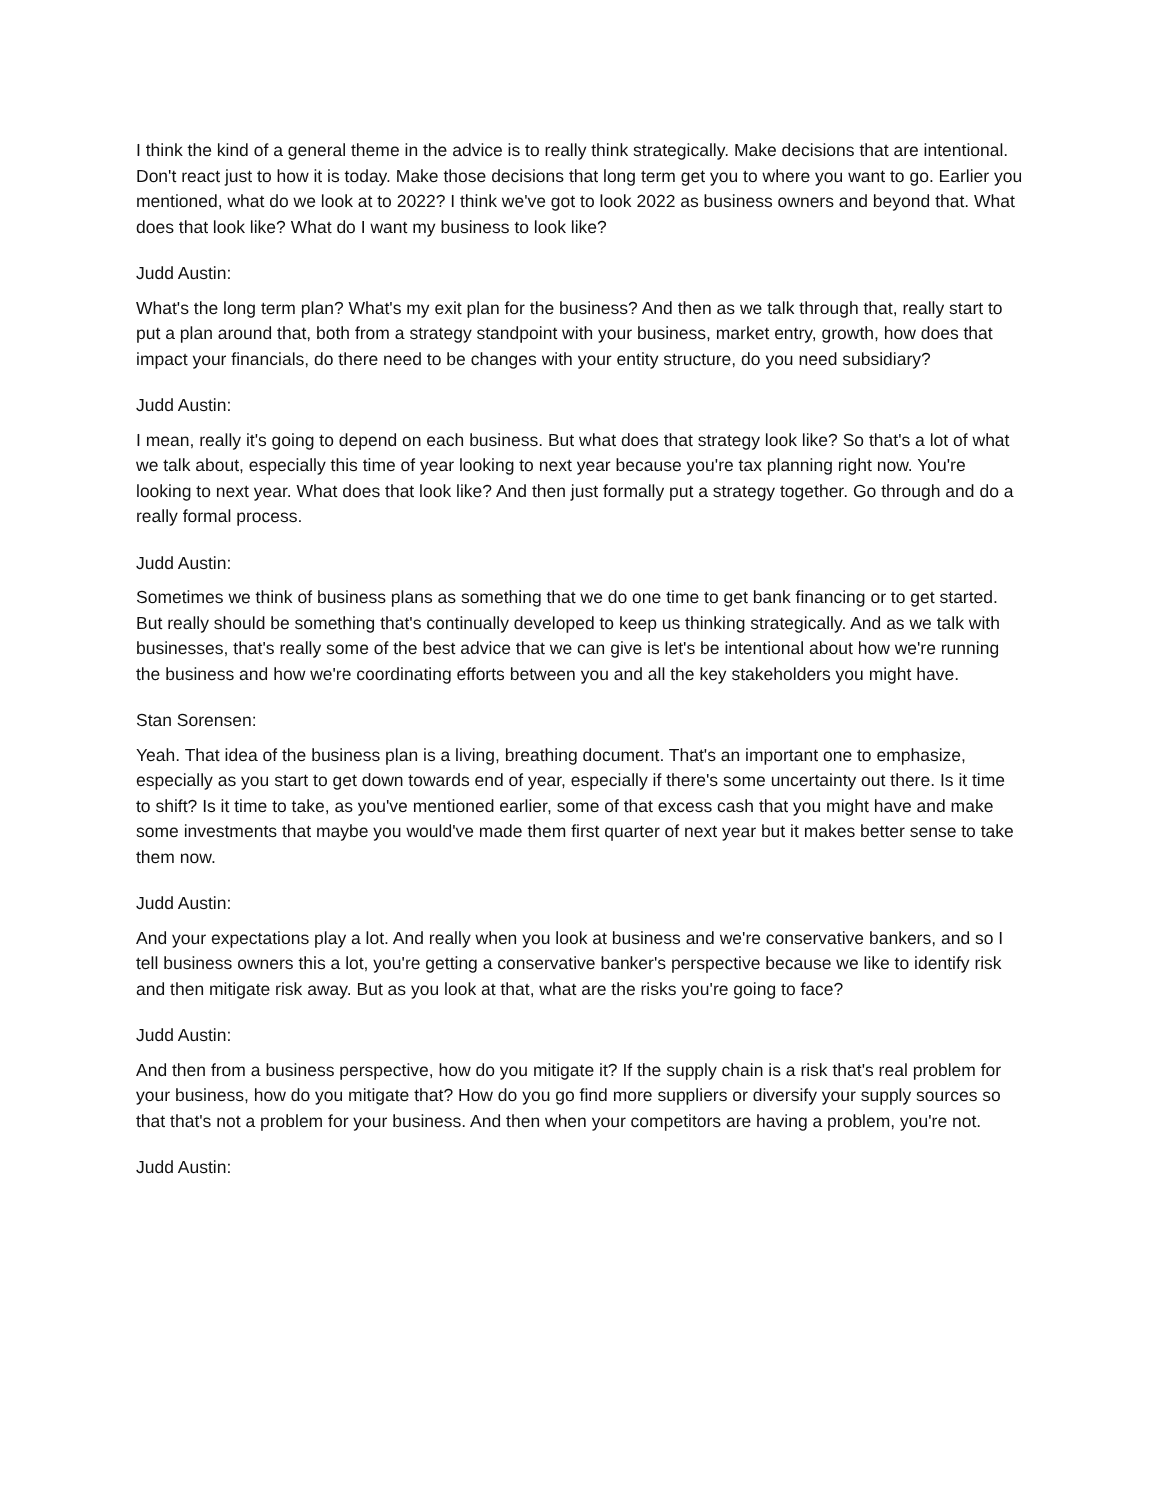I think the kind of a general theme in the advice is to really think strategically. Make decisions that are intentional. Don't react just to how it is today. Make those decisions that long term get you to where you want to go. Earlier you mentioned, what do we look at to 2022? I think we've got to look 2022 as business owners and beyond that. What does that look like? What do I want my business to look like?
Judd Austin:
What's the long term plan? What's my exit plan for the business? And then as we talk through that, really start to put a plan around that, both from a strategy standpoint with your business, market entry, growth, how does that impact your financials, do there need to be changes with your entity structure, do you need subsidiary?
Judd Austin:
I mean, really it's going to depend on each business. But what does that strategy look like? So that's a lot of what we talk about, especially this time of year looking to next year because you're tax planning right now. You're looking to next year. What does that look like? And then just formally put a strategy together. Go through and do a really formal process.
Judd Austin:
Sometimes we think of business plans as something that we do one time to get bank financing or to get started. But really should be something that's continually developed to keep us thinking strategically. And as we talk with businesses, that's really some of the best advice that we can give is let's be intentional about how we're running the business and how we're coordinating efforts between you and all the key stakeholders you might have.
Stan Sorensen:
Yeah. That idea of the business plan is a living, breathing document. That's an important one to emphasize, especially as you start to get down towards end of year, especially if there's some uncertainty out there. Is it time to shift? Is it time to take, as you've mentioned earlier, some of that excess cash that you might have and make some investments that maybe you would've made them first quarter of next year but it makes better sense to take them now.
Judd Austin:
And your expectations play a lot. And really when you look at business and we're conservative bankers, and so I tell business owners this a lot, you're getting a conservative banker's perspective because we like to identify risk and then mitigate risk away. But as you look at that, what are the risks you're going to face?
Judd Austin:
And then from a business perspective, how do you mitigate it? If the supply chain is a risk that's real problem for your business, how do you mitigate that? How do you go find more suppliers or diversify your supply sources so that that's not a problem for your business. And then when your competitors are having a problem, you're not.
Judd Austin: